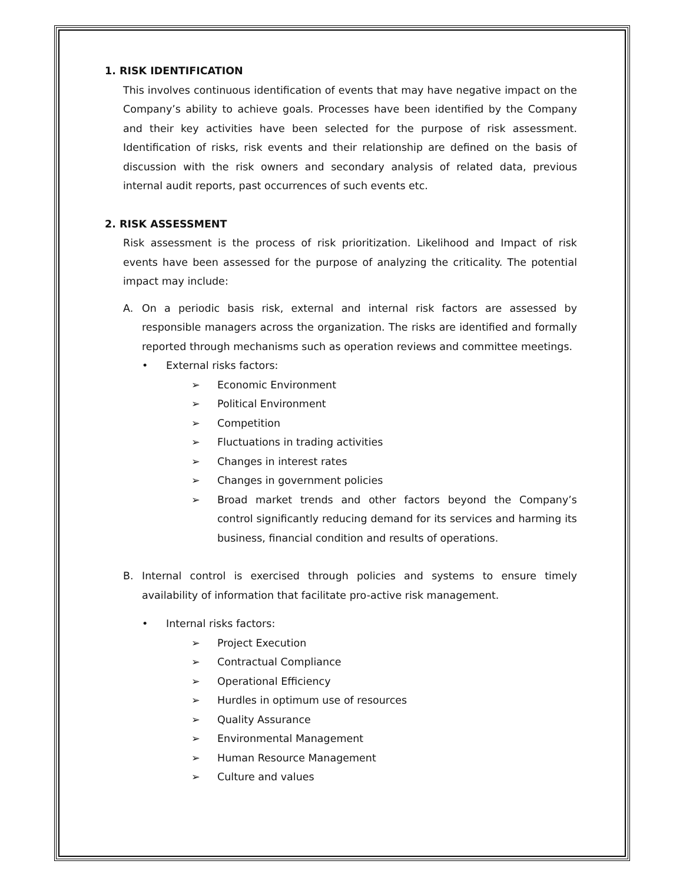1. RISK IDENTIFICATION
This involves continuous identification of events that may have negative impact on the Company’s ability to achieve goals. Processes have been identified by the Company and their key activities have been selected for the purpose of risk assessment. Identification of risks, risk events and their relationship are defined on the basis of discussion with the risk owners and secondary analysis of related data, previous internal audit reports, past occurrences of such events etc.
2. RISK ASSESSMENT
Risk assessment is the process of risk prioritization. Likelihood and Impact of risk events have been assessed for the purpose of analyzing the criticality. The potential impact may include:
A. On a periodic basis risk, external and internal risk factors are assessed by responsible managers across the organization. The risks are identified and formally reported through mechanisms such as operation reviews and committee meetings.
• External risks factors:
➢ Economic Environment
➢ Political Environment
➢ Competition
➢ Fluctuations in trading activities
➢ Changes in interest rates
➢ Changes in government policies
➢ Broad market trends and other factors beyond the Company’s control significantly reducing demand for its services and harming its business, financial condition and results of operations.
B. Internal control is exercised through policies and systems to ensure timely availability of information that facilitate pro-active risk management.
• Internal risks factors:
➢ Project Execution
➢ Contractual Compliance
➢ Operational Efficiency
➢ Hurdles in optimum use of resources
➢ Quality Assurance
➢ Environmental Management
➢ Human Resource Management
➢ Culture and values